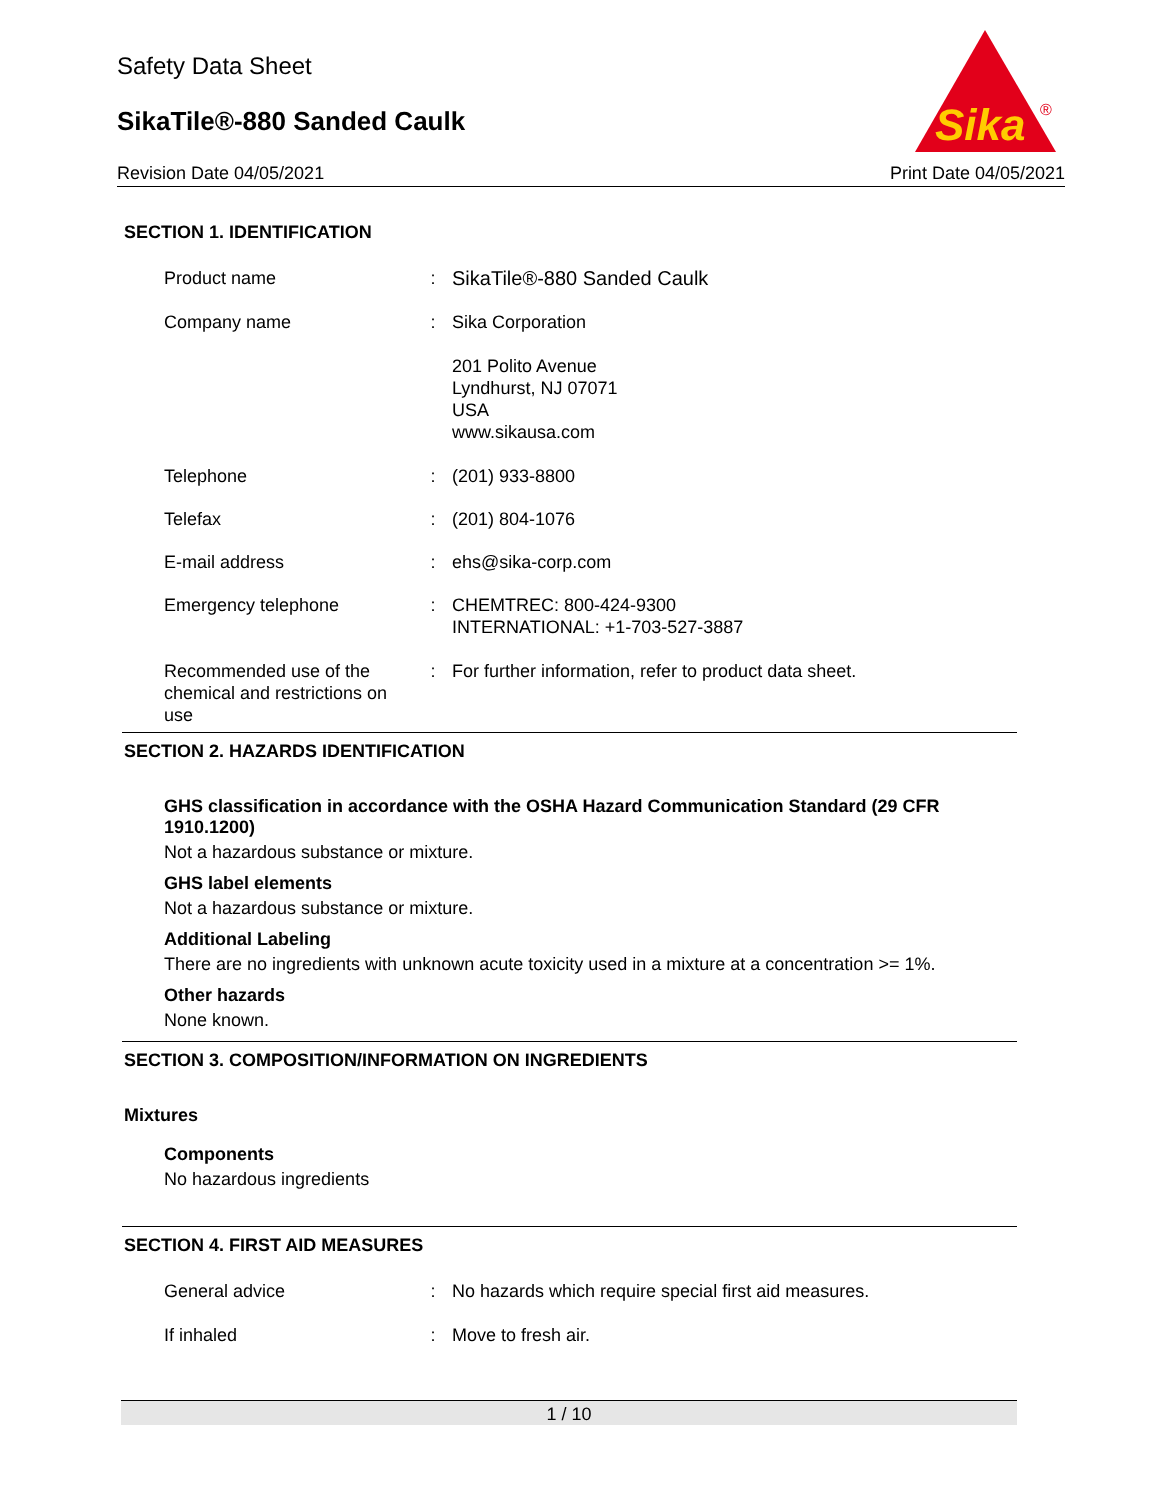Safety Data Sheet
SikaTile®-880 Sanded Caulk
Revision Date 04/05/2021 Print Date 04/05/2021
Sika
®
SECTION 1. IDENTIFICATION
Product name : SikaTile®-880 Sanded Caulk
Company name : Sika Corporation
201 Polito Avenue
Lyndhurst, NJ 07071
USA
www.sikausa.com
Telephone : (201) 933-8800
Telefax : (201) 804-1076
E-mail address : ehs@sika-corp.com
Emergency telephone : CHEMTREC: 800-424-9300
INTERNATIONAL: +1-703-527-3887
Recommended use of the chemical and restrictions on use
: For further information, refer to product data sheet.
SECTION 2. HAZARDS IDENTIFICATION
GHS classification in accordance with the OSHA Hazard Communication Standard (29 CFR 1910.1200)
Not a hazardous substance or mixture.
GHS label elements
Not a hazardous substance or mixture.
Additional Labeling
There are no ingredients with unknown acute toxicity used in a mixture at a concentration >= 1%.
Other hazards
None known.
SECTION 3. COMPOSITION/INFORMATION ON INGREDIENTS
Mixtures
Components
No hazardous ingredients
SECTION 4. FIRST AID MEASURES
General advice : No hazards which require special first aid measures.
If inhaled : Move to fresh air.
1 / 10